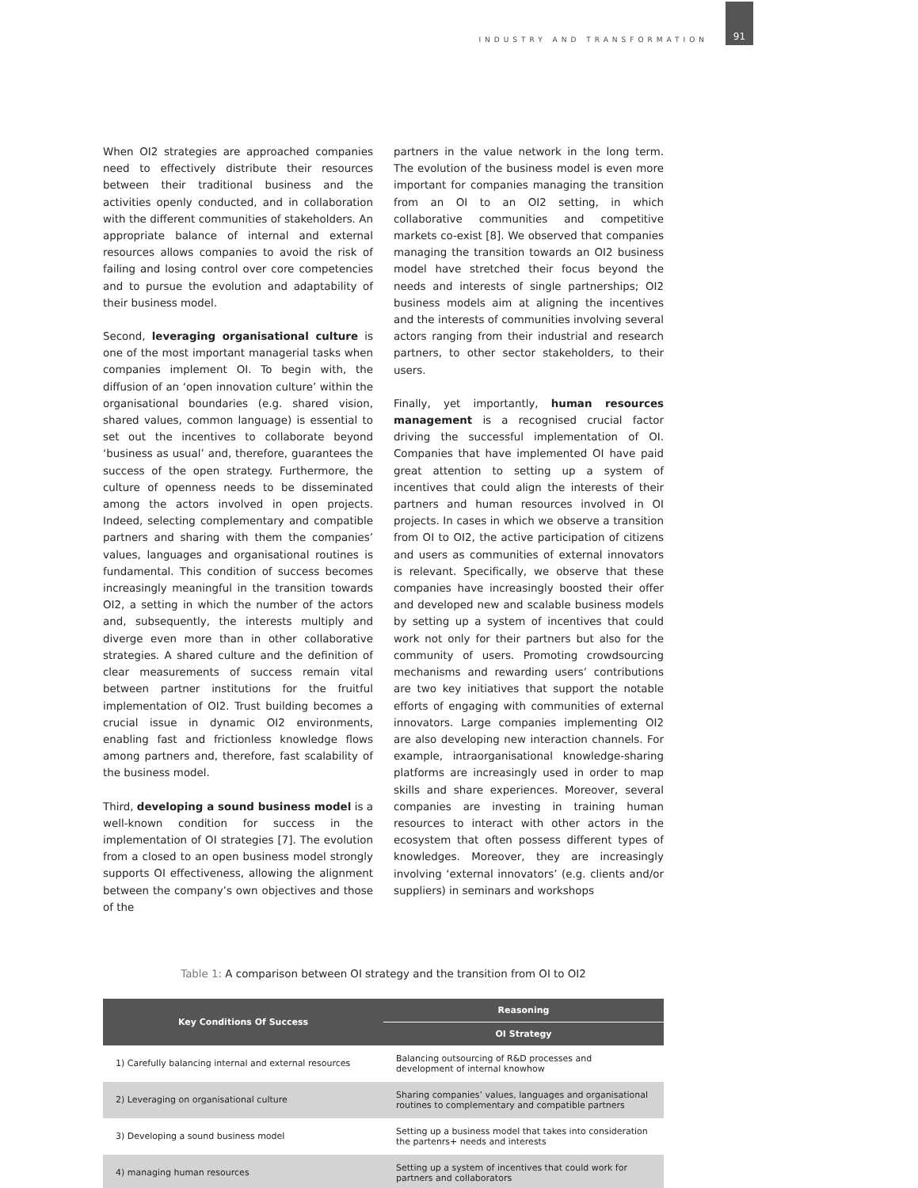INDUSTRY AND TRANSFORMATION 91
When OI2 strategies are approached companies need to effectively distribute their resources between their traditional business and the activities openly conducted, and in collaboration with the different communities of stakeholders. An appropriate balance of internal and external resources allows companies to avoid the risk of failing and losing control over core competencies and to pursue the evolution and adaptability of their business model.
Second, leveraging organisational culture is one of the most important managerial tasks when companies implement OI. To begin with, the diffusion of an ‘open innovation culture’ within the organisational boundaries (e.g. shared vision, shared values, common language) is essential to set out the incentives to collaborate beyond ‘business as usual’ and, therefore, guarantees the success of the open strategy. Furthermore, the culture of openness needs to be disseminated among the actors involved in open projects. Indeed, selecting complementary and compatible partners and sharing with them the companies’ values, languages and organisational routines is fundamental. This condition of success becomes increasingly meaningful in the transition towards OI2, a setting in which the number of the actors and, subsequently, the interests multiply and diverge even more than in other collaborative strategies. A shared culture and the definition of clear measurements of success remain vital between partner institutions for the fruitful implementation of OI2. Trust building becomes a crucial issue in dynamic OI2 environments, enabling fast and frictionless knowledge flows among partners and, therefore, fast scalability of the business model.
Third, developing a sound business model is a well-known condition for success in the implementation of OI strategies [7]. The evolution from a closed to an open business model strongly supports OI effectiveness, allowing the alignment between the company’s own objectives and those of the
partners in the value network in the long term. The evolution of the business model is even more important for companies managing the transition from an OI to an OI2 setting, in which collaborative communities and competitive markets co-exist [8]. We observed that companies managing the transition towards an OI2 business model have stretched their focus beyond the needs and interests of single partnerships; OI2 business models aim at aligning the incentives and the interests of communities involving several actors ranging from their industrial and research partners, to other sector stakeholders, to their users.
Finally, yet importantly, human resources management is a recognised crucial factor driving the successful implementation of OI. Companies that have implemented OI have paid great attention to setting up a system of incentives that could align the interests of their partners and human resources involved in OI projects. In cases in which we observe a transition from OI to OI2, the active participation of citizens and users as communities of external innovators is relevant. Specifically, we observe that these companies have increasingly boosted their offer and developed new and scalable business models by setting up a system of incentives that could work not only for their partners but also for the community of users. Promoting crowdsourcing mechanisms and rewarding users’ contributions are two key initiatives that support the notable efforts of engaging with communities of external innovators. Large companies implementing OI2 are also developing new interaction channels. For example, intraorganisational knowledge-sharing platforms are increasingly used in order to map skills and share experiences. Moreover, several companies are investing in training human resources to interact with other actors in the ecosystem that often possess different types of knowledges. Moreover, they are increasingly involving ‘external innovators’ (e.g. clients and/or suppliers) in seminars and workshops
Table 1: A comparison between OI strategy and the transition from OI to OI2
| Key Conditions Of Success | Reasoning |
| --- | --- |
| | OI Strategy |
| 1) Carefully balancing internal and external resources | Balancing outsourcing of R&D processes and development of internal knowhow |
| 2) Leveraging on organisational culture | Sharing companies’ values, languages and organisational routines to complementary and compatible partners |
| 3) Developing a sound business model | Setting up a business model that takes into consideration the partenrs+ needs and interests |
| 4) managing human resources | Setting up a system of incentives that could work for partners and collaborators |